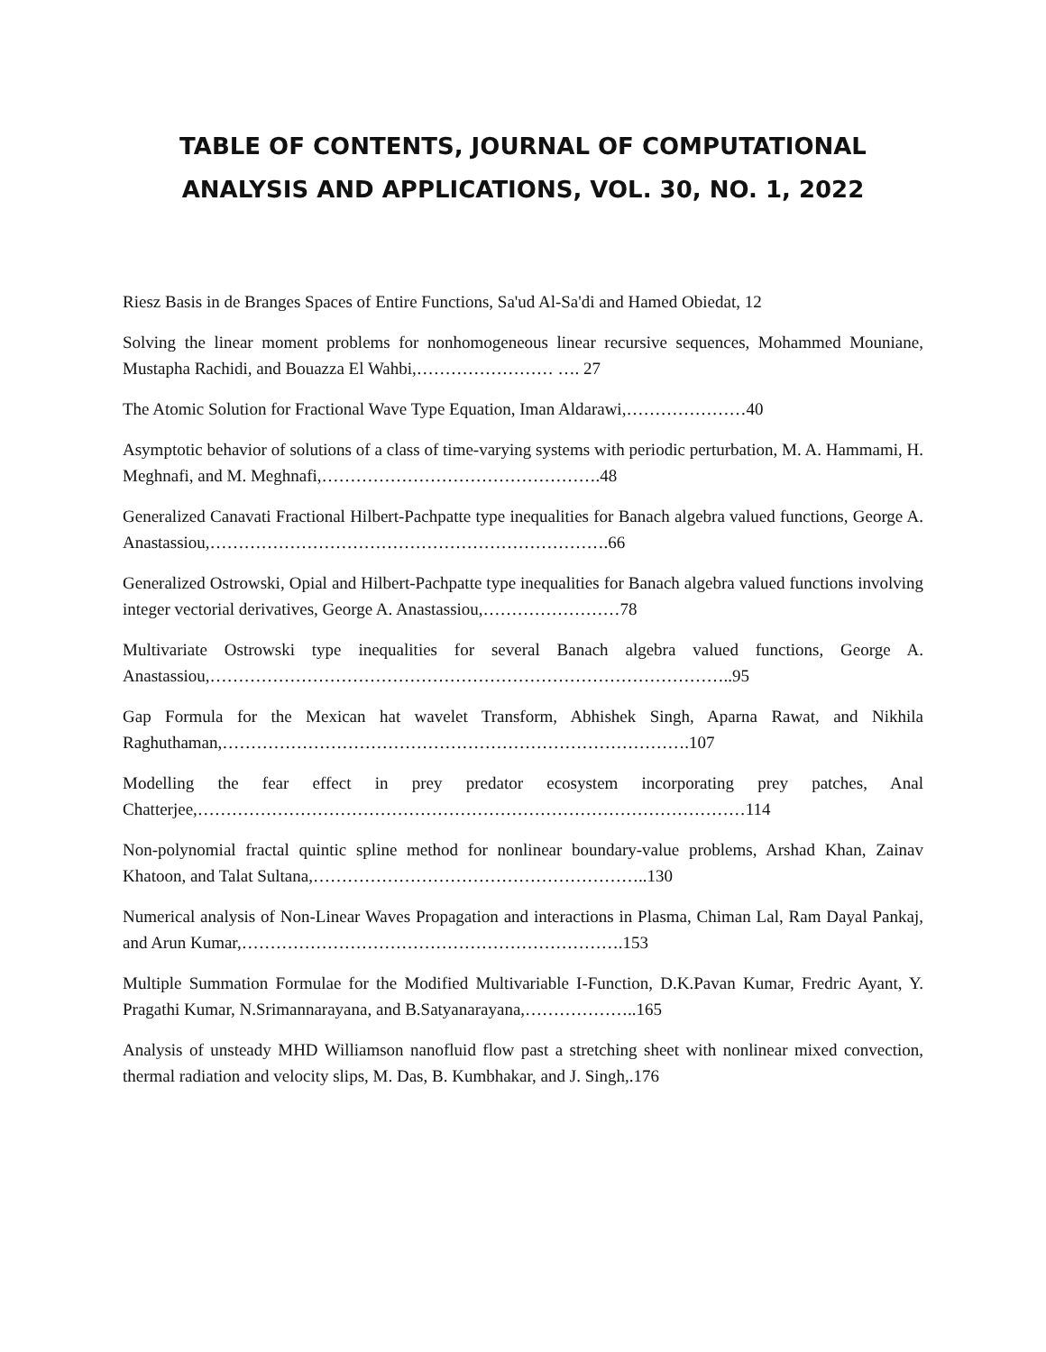TABLE OF CONTENTS, JOURNAL OF COMPUTATIONAL ANALYSIS AND APPLICATIONS, VOL. 30, NO. 1, 2022
Riesz Basis in de Branges Spaces of Entire Functions, Sa'ud Al-Sa'di and Hamed Obiedat, 12
Solving the linear moment problems for nonhomogeneous linear recursive sequences, Mohammed Mouniane, Mustapha Rachidi, and Bouazza El Wahbi,…………………… …. 27
The Atomic Solution for Fractional Wave Type Equation, Iman Aldarawi,…………………40
Asymptotic behavior of solutions of a class of time-varying systems with periodic perturbation, M. A. Hammami, H. Meghnafi, and M. Meghnafi,………………………………………….48
Generalized Canavati Fractional Hilbert-Pachpatte type inequalities for Banach algebra valued functions, George A. Anastassiou,…………………………………………………………….66
Generalized Ostrowski, Opial and Hilbert-Pachpatte type inequalities for Banach algebra valued functions involving integer vectorial derivatives, George A. Anastassiou,……………………78
Multivariate Ostrowski type inequalities for several Banach algebra valued functions, George A. Anastassiou,………………………………………………………………………………..95
Gap Formula for the Mexican hat wavelet Transform, Abhishek Singh, Aparna Rawat, and Nikhila Raghuthaman,……………………………………………………………………….107
Modelling the fear effect in prey predator ecosystem incorporating prey patches, Anal Chatterjee,……………………………………………………………………………………114
Non-polynomial fractal quintic spline method for nonlinear boundary-value problems, Arshad Khan, Zainav Khatoon, and Talat Sultana,…………………………………………………..130
Numerical analysis of Non-Linear Waves Propagation and interactions in Plasma, Chiman Lal, Ram Dayal Pankaj, and Arun Kumar,………………………………………………………….153
Multiple Summation Formulae for the Modified Multivariable I-Function, D.K.Pavan Kumar, Fredric Ayant, Y. Pragathi Kumar, N.Srimannarayana, and B.Satyanarayana,………………..165
Analysis of unsteady MHD Williamson nanofluid flow past a stretching sheet with nonlinear mixed convection, thermal radiation and velocity slips, M. Das, B. Kumbhakar, and J. Singh,.176